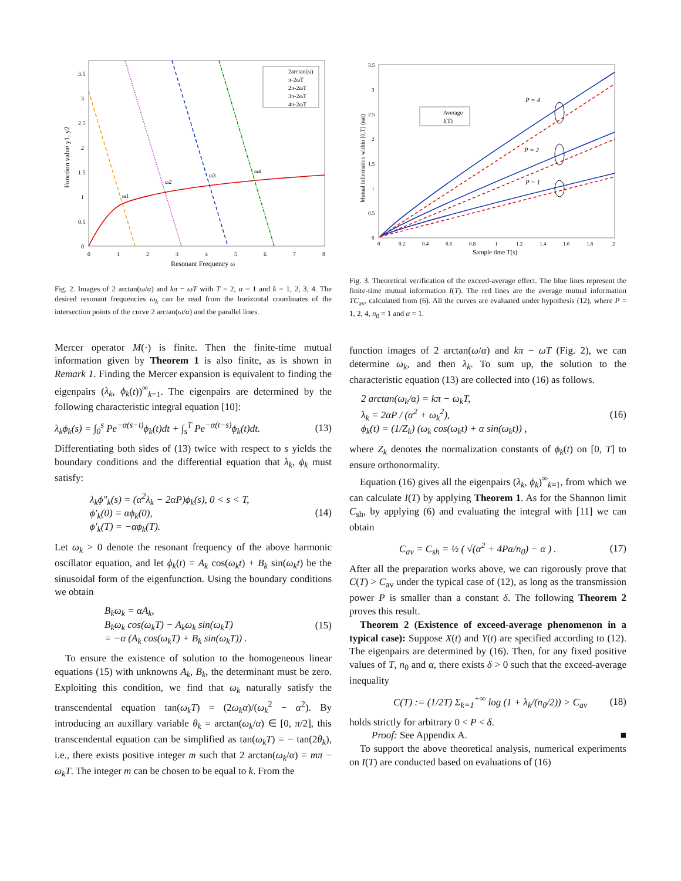2arctan(ω)
π-2ωT
2π-2ωT
3π-2ωT
4π-2ωT
0
0.5
1
1.5
2
2.5
3
3.5
0
1
2
3
4
5
6
7
8
ω1
ω2
ω3
ω4
Resonant Frequency ω
Function value y1, y2
Fig. 2. Images of 2 arctan(ω/α) and kπ − ωT with T = 2, α = 1 and k = 1, 2, 3, 4. The desired resonant frequencies ω<sub>k</sub> can be read from the horizontal coordinates of the intersection points of the curve 2 arctan(ω/α) and the parallel lines.
Mercer operator M(·) is finite. Then the finite-time mutual information given by Theorem 1 is also finite, as is shown in Remark 1. Finding the Mercer expansion is equivalent to finding the eigenpairs (λ<sub>k</sub>, ϕ<sub>k</sub>(t))<sup>∞</sup><sub>k=1</sub>. The eigenpairs are determined by the following characteristic integral equation [10]:
λ<sub>k</sub>ϕ<sub>k</sub>(s) = ∫<sub>0</sub><sup>s</sup> Pe<sup>−α(s−t)</sup>ϕ<sub>k</sub>(t)dt + ∫<sub>s</sub><sup>T</sup> Pe<sup>−α(t−s)</sup>ϕ<sub>k</sub>(t)dt. (13)
Differentiating both sides of (13) twice with respect to s yields the boundary conditions and the differential equation that λ<sub>k</sub>, ϕ<sub>k</sub> must satisfy:
λ<sub>k</sub>ϕ″<sub>k</sub>(s) = (α<sup>2</sup>λ<sub>k</sub> − 2αP)ϕ<sub>k</sub>(s), 0 < s < T,
ϕ′<sub>k</sub>(0) = αϕ<sub>k</sub>(0),
ϕ′<sub>k</sub>(T) = −αϕ<sub>k</sub>(T). (14)
Let ω<sub>k</sub> > 0 denote the resonant frequency of the above harmonic oscillator equation, and let ϕ<sub>k</sub>(t) = A<sub>k</sub> cos(ω<sub>k</sub>t) + B<sub>k</sub> sin(ω<sub>k</sub>t) be the sinusoidal form of the eigenfunction. Using the boundary conditions we obtain
B<sub>k</sub>ω<sub>k</sub> = αA<sub>k</sub>,
B<sub>k</sub>ω<sub>k</sub> cos(ω<sub>k</sub>T) − A<sub>k</sub>ω<sub>k</sub> sin(ω<sub>k</sub>T)
= −α (A<sub>k</sub> cos(ω<sub>k</sub>T) + B<sub>k</sub> sin(ω<sub>k</sub>T)) . (15)
To ensure the existence of solution to the homogeneous linear equations (15) with unknowns A<sub>k</sub>, B<sub>k</sub>, the determinant must be zero. Exploiting this condition, we find that ω<sub>k</sub> naturally satisfy the transcendental equation tan(ω<sub>k</sub>T) = (2ω<sub>k</sub>α)/(ω<sub>k</sub><sup>2</sup> − α<sup>2</sup>). By introducing an auxillary variable θ<sub>k</sub> = arctan(ω<sub>k</sub>/α) ∈ [0, π/2], this transcendental equation can be simplified as tan(ω<sub>k</sub>T) = − tan(2θ<sub>k</sub>), i.e., there exists positive integer m such that 2 arctan(ω<sub>k</sub>/α) = mπ − ω<sub>k</sub>T. The integer m can be chosen to be equal to k. From the
P = 4
P = 2
P = 1
Average
I(T)
0
0.5
1
1.5
2
2.5
3
3.5
0
0.2
0.4
0.6
0.8
1
1.2
1.4
1.6
1.8
2
Sample time T(s)
Mutual information within [0,T] (nat)
Fig. 3. Theoretical verification of the exceed-average effect. The blue lines represent the finite-time mutual information I(T). The red lines are the average mutual information TC<sub>av</sub>, calculated from (6). All the curves are evaluated under hypothesis (12), where P = 1, 2, 4, n<sub>0</sub> = 1 and α = 1.
function images of 2 arctan(ω/α) and kπ − ωT (Fig. 2), we can determine ω<sub>k</sub>, and then λ<sub>k</sub>. To sum up, the solution to the characteristic equation (13) are collected into (16) as follows.
2 arctan(ω<sub>k</sub>/α) = kπ − ω<sub>k</sub>T,
λ<sub>k</sub> = 2αP / (α<sup>2</sup> + ω<sub>k</sub><sup>2</sup>),
ϕ<sub>k</sub>(t) = (1/Z<sub>k</sub>) (ω<sub>k</sub> cos(ω<sub>k</sub>t) + α sin(ω<sub>k</sub>t)) , (16)
where Z<sub>k</sub> denotes the normalization constants of ϕ<sub>k</sub>(t) on [0, T] to ensure orthonormality.
Equation (16) gives all the eigenpairs (λ<sub>k</sub>, ϕ<sub>k</sub>)<sup>∞</sup><sub>k=1</sub>, from which we can calculate I(T) by applying Theorem 1. As for the Shannon limit C<sub>sh</sub>, by applying (6) and evaluating the integral with [11] we can obtain
C<sub>av</sub> = C<sub>sh</sub> = ½ ( √(α<sup>2</sup> + 4Pα/n<sub>0</sub>) − α ) . (17)
After all the preparation works above, we can rigorously prove that C(T) > C<sub>av</sub> under the typical case of (12), as long as the transmission power P is smaller than a constant δ. The following Theorem 2 proves this result.
Theorem 2 (Existence of exceed-average phenomenon in a typical case): Suppose X(t) and Y(t) are specified according to (12). The eigenpairs are determined by (16). Then, for any fixed positive values of T, n<sub>0</sub> and α, there exists δ > 0 such that the exceed-average inequality
C(T) := (1/2T) Σ<sub>k=1</sub><sup>+∞</sup> log (1 + λ<sub>k</sub>/(n<sub>0</sub>/2)) > C<sub>av</sub> (18)
holds strictly for arbitrary 0 < P < δ.
Proof: See Appendix A. ■
To support the above theoretical analysis, numerical experiments on I(T) are conducted based on evaluations of (16)